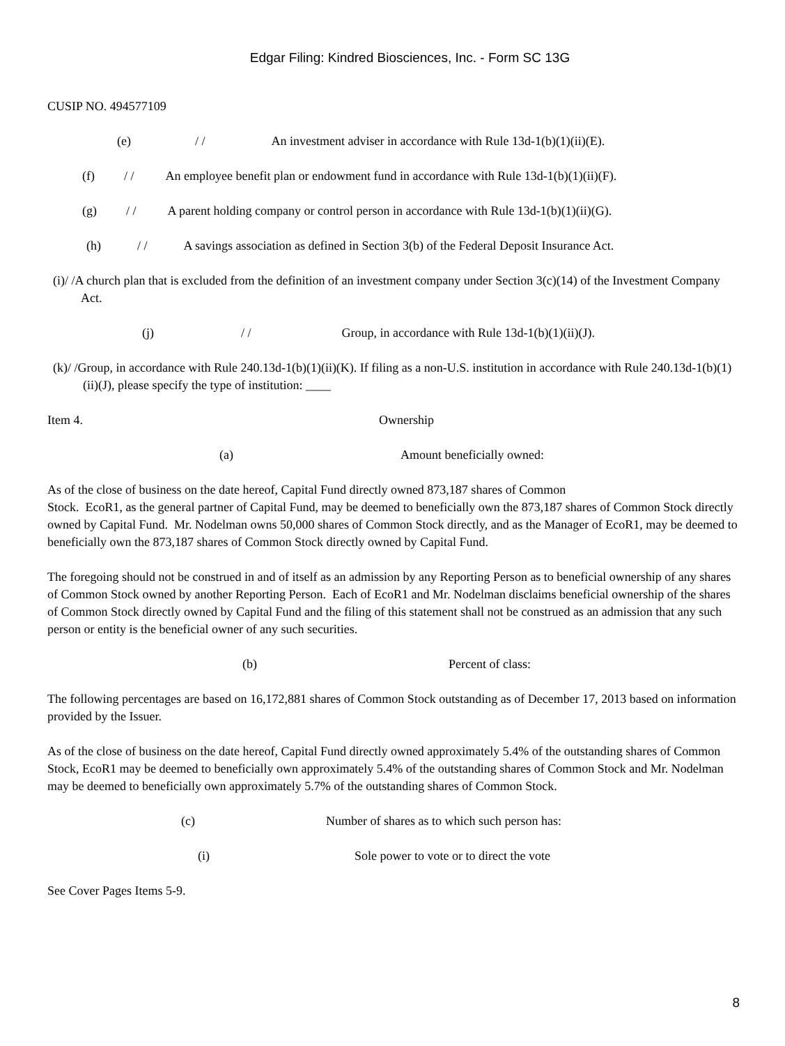Edgar Filing: Kindred Biosciences, Inc. - Form SC 13G
CUSIP NO. 494577109
(e) / / An investment adviser in accordance with Rule 13d-1(b)(1)(ii)(E).
(f) / / An employee benefit plan or endowment fund in accordance with Rule 13d-1(b)(1)(ii)(F).
(g) / / A parent holding company or control person in accordance with Rule 13d-1(b)(1)(ii)(G).
(h) / / A savings association as defined in Section 3(b) of the Federal Deposit Insurance Act.
(i)/ /A church plan that is excluded from the definition of an investment company under Section 3(c)(14) of the Investment Company Act.
(j) / / Group, in accordance with Rule 13d-1(b)(1)(ii)(J).
(k)/ /Group, in accordance with Rule 240.13d-1(b)(1)(ii)(K). If filing as a non-U.S. institution in accordance with Rule 240.13d-1(b)(1)(ii)(J), please specify the type of institution: ____
Item 4. Ownership
(a) Amount beneficially owned:
As of the close of business on the date hereof, Capital Fund directly owned 873,187 shares of Common
Stock. EcoR1, as the general partner of Capital Fund, may be deemed to beneficially own the 873,187 shares of Common Stock directly owned by Capital Fund. Mr. Nodelman owns 50,000 shares of Common Stock directly, and as the Manager of EcoR1, may be deemed to beneficially own the 873,187 shares of Common Stock directly owned by Capital Fund.
The foregoing should not be construed in and of itself as an admission by any Reporting Person as to beneficial ownership of any shares of Common Stock owned by another Reporting Person. Each of EcoR1 and Mr. Nodelman disclaims beneficial ownership of the shares of Common Stock directly owned by Capital Fund and the filing of this statement shall not be construed as an admission that any such person or entity is the beneficial owner of any such securities.
(b) Percent of class:
The following percentages are based on 16,172,881 shares of Common Stock outstanding as of December 17, 2013 based on information provided by the Issuer.
As of the close of business on the date hereof, Capital Fund directly owned approximately 5.4% of the outstanding shares of Common Stock, EcoR1 may be deemed to beneficially own approximately 5.4% of the outstanding shares of Common Stock and Mr. Nodelman may be deemed to beneficially own approximately 5.7% of the outstanding shares of Common Stock.
(c) Number of shares as to which such person has:
(i) Sole power to vote or to direct the vote
See Cover Pages Items 5-9.
8